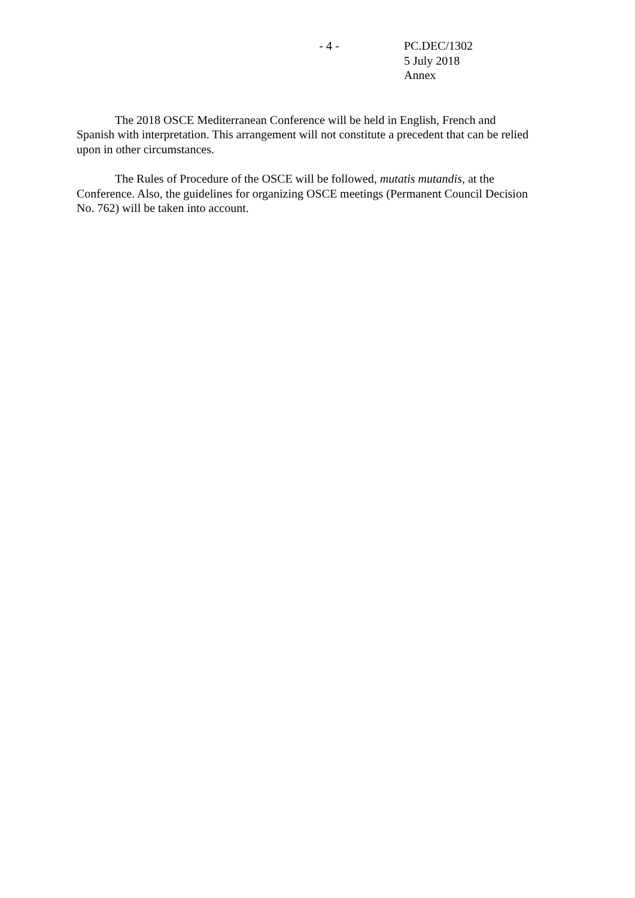- 4 - PC.DEC/1302
5 July 2018
Annex
The 2018 OSCE Mediterranean Conference will be held in English, French and Spanish with interpretation. This arrangement will not constitute a precedent that can be relied upon in other circumstances.
The Rules of Procedure of the OSCE will be followed, mutatis mutandis, at the Conference. Also, the guidelines for organizing OSCE meetings (Permanent Council Decision No. 762) will be taken into account.